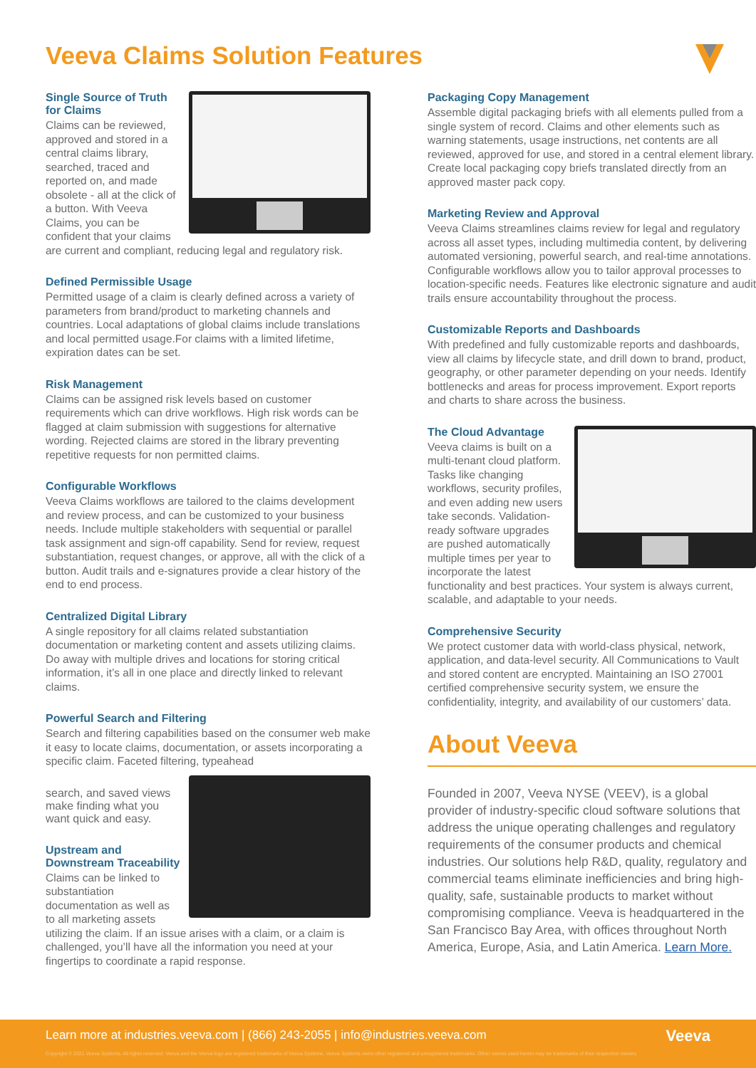Veeva Claims Solution Features
Single Source of Truth for Claims
Claims can be reviewed, approved and stored in a central claims library, searched, traced and reported on, and made obsolete - all at the click of a button. With Veeva Claims, you can be confident that your claims are current and compliant, reducing legal and regulatory risk.
Defined Permissible Usage
Permitted usage of a claim is clearly defined across a variety of parameters from brand/product to marketing channels and countries. Local adaptations of global claims include translations and local permitted usage.For claims with a limited lifetime, expiration dates can be set.
Risk Management
Claims can be assigned risk levels based on customer requirements which can drive workflows. High risk words can be flagged at claim submission with suggestions for alternative wording. Rejected claims are stored in the library preventing repetitive requests for non permitted claims.
Configurable Workflows
Veeva Claims workflows are tailored to the claims development and review process, and can be customized to your business needs. Include multiple stakeholders with sequential or parallel task assignment and sign-off capability. Send for review, request substantiation, request changes, or approve, all with the click of a button. Audit trails and e-signatures provide a clear history of the end to end process.
Centralized Digital Library
A single repository for all claims related substantiation documentation or marketing content and assets utilizing claims. Do away with multiple drives and locations for storing critical information, it’s all in one place and directly linked to relevant claims.
Powerful Search and Filtering
Search and filtering capabilities based on the consumer web make it easy to locate claims, documentation, or assets incorporating a specific claim. Faceted filtering, typeahead
search, and saved views make finding what you want quick and easy.
Upstream and Downstream Traceability
Claims can be linked to substantiation documentation as well as to all marketing assets utilizing the claim. If an issue arises with a claim, or a claim is challenged, you’ll have all the information you need at your fingertips to coordinate a rapid response.
Packaging Copy Management
Assemble digital packaging briefs with all elements pulled from a single system of record. Claims and other elements such as warning statements, usage instructions, net contents are all reviewed, approved for use, and stored in a central element library. Create local packaging copy briefs translated directly from an approved master pack copy.
Marketing Review and Approval
Veeva Claims streamlines claims review for legal and regulatory across all asset types, including multimedia content, by delivering automated versioning, powerful search, and real-time annotations. Configurable workflows allow you to tailor approval processes to location-specific needs. Features like electronic signature and audit trails ensure accountability throughout the process.
Customizable Reports and Dashboards
With predefined and fully customizable reports and dashboards, view all claims by lifecycle state, and drill down to brand, product, geography, or other parameter depending on your needs. Identify bottlenecks and areas for process improvement. Export reports and charts to share across the business.
The Cloud Advantage
Veeva claims is built on a multi-tenant cloud platform. Tasks like changing workflows, security profiles, and even adding new users take seconds. Validation-ready software upgrades are pushed automatically multiple times per year to incorporate the latest functionality and best practices. Your system is always current, scalable, and adaptable to your needs.
Comprehensive Security
We protect customer data with world-class physical, network, application, and data-level security. All Communications to Vault and stored content are encrypted. Maintaining an ISO 27001 certified comprehensive security system, we ensure the confidentiality, integrity, and availability of our customers’ data.
About Veeva
Founded in 2007, Veeva NYSE (VEEV), is a global provider of industry-specific cloud software solutions that address the unique operating challenges and regulatory requirements of the consumer products and chemical industries. Our solutions help R&D, quality, regulatory and commercial teams eliminate inefficiencies and bring high-quality, safe, sustainable products to market without compromising compliance. Veeva is headquartered in the San Francisco Bay Area, with offices throughout North America, Europe, Asia, and Latin America. Learn More.
Learn more at industries.veeva.com | (866) 243-2055 | info@industries.veeva.com
Veeva
Copyright © 2021 Veeva Systems. All rights reserved. Veeva and the Veeva logo are registered trademarks of Veeva Systems. Veeva Systems owns other registered and unregistered trademarks. Other names used herein may be trademarks of their respective owners.